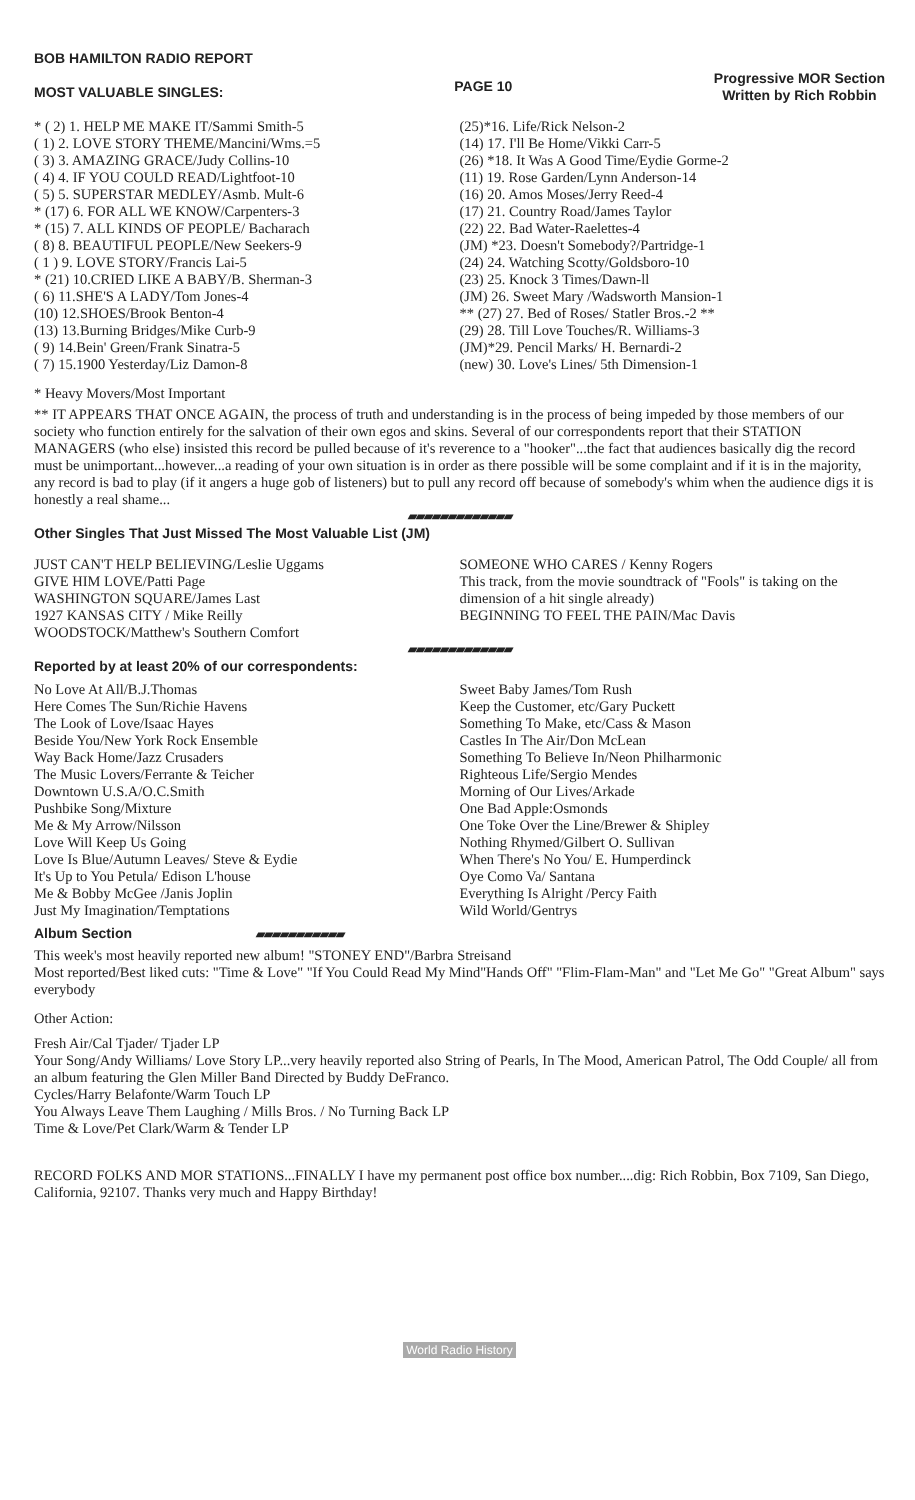BOB HAMILTON RADIO REPORT
MOST VALUABLE SINGLES:
PAGE 10
Progressive MOR Section
Written by Rich Robbin
* ( 2) 1. HELP ME MAKE IT/Sammi Smith-5
( 1) 2. LOVE STORY THEME/Mancini/Wms.=5
( 3) 3. AMAZING GRACE/Judy Collins-10
( 4) 4. IF YOU COULD READ/Lightfoot-10
( 5) 5. SUPERSTAR MEDLEY/Asmb. Mult-6
* (17) 6. FOR ALL WE KNOW/Carpenters-3
* (15) 7. ALL KINDS OF PEOPLE/ Bacharach
( 8) 8. BEAUTIFUL PEOPLE/New Seekers-9
( 1 ) 9. LOVE STORY/Francis Lai-5
* (21) 10.CRIED LIKE A BABY/B. Sherman-3
( 6) 11.SHE'S A LADY/Tom Jones-4
(10) 12.SHOES/Brook Benton-4
(13) 13.Burning Bridges/Mike Curb-9
( 9) 14.Bein' Green/Frank Sinatra-5
( 7) 15.1900 Yesterday/Liz Damon-8
(25)*16. Life/Rick Nelson-2
(14) 17. I'll Be Home/Vikki Carr-5
(26) *18. It Was A Good Time/Eydie Gorme-2
(11) 19. Rose Garden/Lynn Anderson-14
(16) 20. Amos Moses/Jerry Reed-4
(17) 21. Country Road/James Taylor
(22) 22. Bad Water-Raelettes-4
(JM) *23. Doesn't Somebody?/Partridge-1
(24) 24. Watching Scotty/Goldsboro-10
(23) 25. Knock 3 Times/Dawn-ll
(JM) 26. Sweet Mary /Wadsworth Mansion-1
** (27) 27. Bed of Roses/ Statler Bros.-2 **
(29) 28. Till Love Touches/R. Williams-3
(JM)*29. Pencil Marks/ H. Bernardi-2
(new) 30. Love's Lines/ 5th Dimension-1
* Heavy Movers/Most Important
** IT APPEARS THAT ONCE AGAIN, the process of truth and understanding is in the process of being impeded by those members of our society who function entirely for the salvation of their own egos and skins. Several of our correspondents report that their STATION MANAGERS (who else) insisted this record be pulled because of it's reverence to a "hooker"...the fact that audiences basically dig the record must be unimportant...however...a reading of your own situation is in order as there possible will be some complaint and if it is in the majority, any record is bad to play (if it angers a huge gob of listeners) but to pull any record off because of somebody's whim when the audience digs it is honestly a real shame...
▰▰▰▰▰▰▰▰▰▰▰▰▰
Other Singles That Just Missed The Most Valuable List (JM)
JUST CAN'T HELP BELIEVING/Leslie Uggams
GIVE HIM LOVE/Patti Page
WASHINGTON SQUARE/James Last
1927 KANSAS CITY / Mike Reilly
WOODSTOCK/Matthew's Southern Comfort
SOMEONE WHO CARES / Kenny Rogers
This track, from the movie soundtrack of "Fools" is taking on the dimension of a hit single already)
BEGINNING TO FEEL THE PAIN/Mac Davis
▰▰▰▰▰▰▰▰▰▰▰▰▰
Reported by at least 20% of our correspondents:
No Love At All/B.J.Thomas
Here Comes The Sun/Richie Havens
The Look of Love/Isaac Hayes
Beside You/New York Rock Ensemble
Way Back Home/Jazz Crusaders
The Music Lovers/Ferrante & Teicher
Downtown U.S.A/O.C.Smith
Pushbike Song/Mixture
Me & My Arrow/Nilsson
Love Will Keep Us Going
Love Is Blue/Autumn Leaves/ Steve & Eydie
It's Up to You Petula/ Edison L'house
Me & Bobby McGee /Janis Joplin
Just My Imagination/Temptations
Sweet Baby James/Tom Rush
Keep the Customer, etc/Gary Puckett
Something To Make, etc/Cass & Mason
Castles In The Air/Don McLean
Something To Believe In/Neon Philharmonic
Righteous Life/Sergio Mendes
Morning of Our Lives/Arkade
One Bad Apple:Osmonds
One Toke Over the Line/Brewer & Shipley
Nothing Rhymed/Gilbert O. Sullivan
When There's No You/ E. Humperdinck
Oye Como Va/ Santana
Everything Is Alright /Percy Faith
Wild World/Gentrys
Album Section ▰▰▰▰▰▰▰▰▰▰▰
This week's most heavily reported new album! "STONEY END"/Barbra Streisand
Most reported/Best liked cuts: "Time & Love" "If You Could Read My Mind"Hands Off" "Flim-Flam-Man" and "Let Me Go" "Great Album" says everybody
Other Action:
Fresh Air/Cal Tjader/ Tjader LP
Your Song/Andy Williams/ Love Story LP...very heavily reported also String of Pearls, In The Mood, American Patrol, The Odd Couple/ all from an album featuring the Glen Miller Band Directed by Buddy DeFranco.
Cycles/Harry Belafonte/Warm Touch LP
You Always Leave Them Laughing / Mills Bros. / No Turning Back LP
Time & Love/Pet Clark/Warm & Tender LP
RECORD FOLKS AND MOR STATIONS...FINALLY I have my permanent post office box number....dig: Rich Robbin, Box 7109, San Diego, California, 92107. Thanks very much and Happy Birthday!
World Radio History